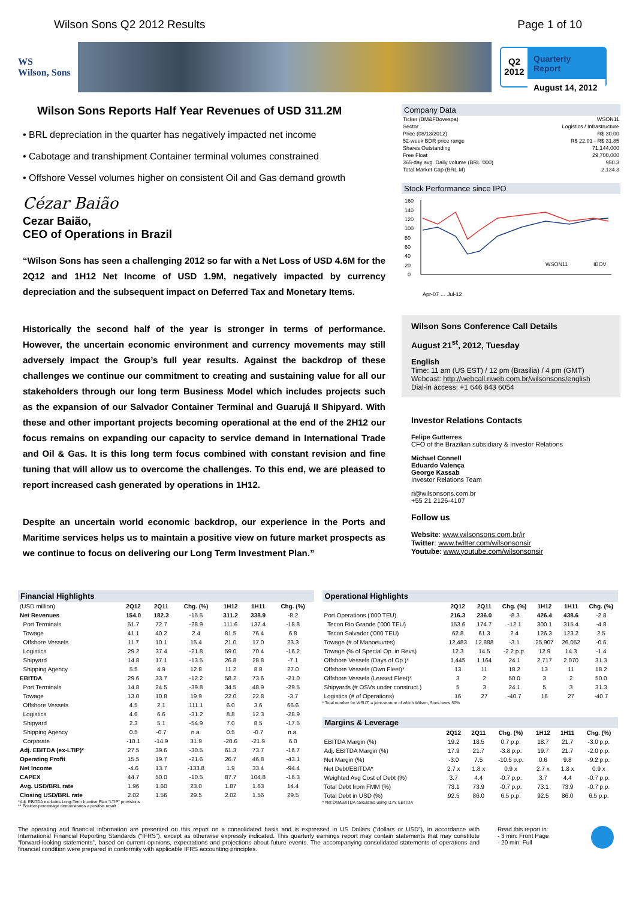Wilson Sons Q2 2012 Results Page 1 of 10
WS
Wilson, Sons
Q2
2012
Quarterly Report
August 14, 2012
Wilson Sons Reports Half Year Revenues of USD 311.2M
• BRL depreciation in the quarter has negatively impacted net income
• Cabotage and transhipment Container terminal volumes constrained
• Offshore Vessel volumes higher on consistent Oil and Gas demand growth
Cézar Baião
Cezar Baião,
CEO of Operations in Brazil
“Wilson Sons has seen a challenging 2012 so far with a Net Loss of USD 4.6M for the 2Q12 and 1H12 Net Income of USD 1.9M, negatively impacted by currency depreciation and the subsequent impact on Deferred Tax and Monetary Items.
Historically the second half of the year is stronger in terms of performance. However, the uncertain economic environment and currency movements may still adversely impact the Group’s full year results. Against the backdrop of these challenges we continue our commitment to creating and sustaining value for all our stakeholders through our long term Business Model which includes projects such as the expansion of our Salvador Container Terminal and Guarujá II Shipyard. With these and other important projects becoming operational at the end of the 2H12 our focus remains on expanding our capacity to service demand in International Trade and Oil & Gas. It is this long term focus combined with constant revision and fine tuning that will allow us to overcome the challenges. To this end, we are pleased to report increased cash generated by operations in 1H12.
Despite an uncertain world economic backdrop, our experience in the Ports and Maritime services helps us to maintain a positive view on future market prospects as we continue to focus on delivering our Long Term Investment Plan.”
Company Data
Ticker (BM&FBovespa) WSON11
Sector Logistics / Infrastructure
Price (08/13/2012) R$ 30.00
52-week BDR price range R$ 22.01 - R$ 31.85
Shares Outstanding 71,144,000
Free Float 29,700,000
365-day avg. Daily volume (BRL '000) 950.3
Total Market Cap (BRL M) 2,134.3
Stock Performance since IPO
160
140
120
100
80
60
40
20
0
WSON11
IBOV
Apr-07 … Jul-12
Wilson Sons Conference Call Details
August 21<sup>st</sup>, 2012, Tuesday
English
Time: 11 am (US EST) / 12 pm (Brasilia) / 4 pm (GMT)
Webcast: http://webcall.riweb.com.br/wilsonsons/english
Dial-in access: +1 646 843 6054
Investor Relations Contacts
Felipe Gutterres
CFO of the Brazilian subsidiary & Investor Relations
Michael Connell
Eduardo Valença
George Kassab
Investor Relations Team
ri@wilsonsons.com.br
+55 21 2126-4107
Follow us
Website: www.wilsonsons.com.br/ir
Twitter: www.twitter.com/wilsonsonsir
Youtube: www.youtube.com/wilsonsonsir
Financial Highlights
| (USD million) | 2Q12 | 2Q11 | Chg. (%) | 1H12 | 1H11 | Chg. (%) |
| --- | --- | --- | --- | --- | --- | --- |
| Net Revenues | 154.0 | 182.3 | -15.5 | 311.2 | 338.9 | -8.2 |
| Port Terminals | 51.7 | 72.7 | -28.9 | 111.6 | 137.4 | -18.8 |
| Towage | 41.1 | 40.2 | 2.4 | 81.5 | 76.4 | 6.8 |
| Offshore Vessels | 11.7 | 10.1 | 15.4 | 21.0 | 17.0 | 23.3 |
| Logistics | 29.2 | 37.4 | -21.8 | 59.0 | 70.4 | -16.2 |
| Shipyard | 14.8 | 17.1 | -13.5 | 26.8 | 28.8 | -7.1 |
| Shipping Agency | 5.5 | 4.9 | 12.8 | 11.2 | 8.8 | 27.0 |
| EBITDA | 29.6 | 33.7 | -12.2 | 58.2 | 73.6 | -21.0 |
| Port Terminals | 14.8 | 24.5 | -39.8 | 34.5 | 48.9 | -29.5 |
| Towage | 13.0 | 10.8 | 19.9 | 22.0 | 22.8 | -3.7 |
| Offshore Vessels | 4.5 | 2.1 | 111.1 | 6.0 | 3.6 | 66.6 |
| Logistics | 4.6 | 6.6 | -31.2 | 8.8 | 12.3 | -28.9 |
| Shipyard | 2.3 | 5.1 | -54.9 | 7.0 | 8.5 | -17.5 |
| Shipping Agency | 0.5 | -0.7 | n.a. | 0.5 | -0.7 | n.a. |
| Corporate | -10.1 | -14.9 | 31.9 | -20.6 | -21.9 | 6.0 |
| Adj. EBITDA (ex-LTIP)* | 27.5 | 39.6 | -30.5 | 61.3 | 73.7 | -16.7 |
| Operating Profit | 15.5 | 19.7 | -21.6 | 26.7 | 46.8 | -43.1 |
| Net Income | -4.6 | 13.7 | -133.8 | 1.9 | 33.4 | -94.4 |
| CAPEX | 44.7 | 50.0 | -10.5 | 87.7 | 104.8 | -16.3 |
| Avg. USD/BRL rate | 1.96 | 1.60 | 23.0 | 1.87 | 1.63 | 14.4 |
| Closing USD/BRL rate | 2.02 | 1.56 | 29.5 | 2.02 | 1.56 | 29.5 |
*Adj. EBITDA excludes Long-Term Incetive Plan "LTIP" provisions
** Positive percentage demonstrates a positive result
Operational Highlights
| | 2Q12 | 2Q11 | Chg. (%) | 1H12 | 1H11 | Chg. (%) |
| --- | --- | --- | --- | --- | --- | --- |
| Port Operations ('000 TEU) | 216.3 | 236.0 | -8.3 | 426.4 | 438.6 | -2.8 |
| Tecon Rio Grande ('000 TEU) | 153.6 | 174.7 | -12.1 | 300.1 | 315.4 | -4.8 |
| Tecon Salvador ('000 TEU) | 62.8 | 61.3 | 2.4 | 126.3 | 123.2 | 2.5 |
| Towage (# of Manoeuvres) | 12,483 | 12,888 | -3.1 | 25,907 | 26,052 | -0.6 |
| Towage (% of Special Op. in Revs) | 12.3 | 14.5 | -2.2 p.p. | 12.9 | 14.3 | -1.4 |
| Offshore Vessels (Days of Op.)* | 1,445 | 1,164 | 24.1 | 2,717 | 2,070 | 31.3 |
| Offshore Vessels (Own Fleet)* | 13 | 11 | 18.2 | 13 | 11 | 18.2 |
| Offshore Vessels (Leased Fleet)* | 3 | 2 | 50.0 | 3 | 2 | 50.0 |
| Shipyards (# OSVs under construct.) | 5 | 3 | 24.1 | 5 | 3 | 31.3 |
| Logistics (# of Operations) | 16 | 27 | -40.7 | 16 | 27 | -40.7 |
* Total number for WSUT, a joint-venture of which Wilson, Sons owns 50%
Margins & Leverage
| | 2Q12 | 2Q11 | Chg. (%) | 1H12 | 1H11 | Chg. (%) |
| --- | --- | --- | --- | --- | --- | --- |
| EBITDA Margin (%) | 19.2 | 18.5 | 0.7 p.p. | 18.7 | 21.7 | -3.0 p.p. |
| Adj. EBITDA Margin (%) | 17.9 | 21.7 | -3.8 p.p. | 19.7 | 21.7 | -2.0 p.p. |
| Net Margin (%) | -3.0 | 7.5 | -10.5 p.p. | 0.6 | 9.8 | -9.2 p.p. |
| Net Debt/EBITDA* | 2.7 x | 1.8 x | 0.9 x | 2.7 x | 1.8 x | 0.9 x |
| Weighted Avg Cost of Debt (%) | 3.7 | 4.4 | -0.7 p.p. | 3.7 | 4.4 | -0.7 p.p. |
| Total Debt from FMM (%) | 73.1 | 73.9 | -0.7 p.p. | 73.1 | 73.9 | -0.7 p.p. |
| Total Debt in USD (%) | 92.5 | 86.0 | 6.5 p.p. | 92.5 | 86.0 | 6.5 p.p. |
* Net Det/EBITDA calculated using l.t.m. EBITDA
The operating and financial information are presented on this report on a consolidated basis and is expressed in US Dollars (“dollars or USD”), in accordance with International Financial Reporting Standards (“IFRS”), except as otherwise expressly indicated. This quarterly earnings report may contain statements that may constitute “forward-looking statements”, based on current opinions, expectations and projections about future events. The accompanying consolidated statements of operations and financial condition were prepared in conformity with applicable IFRS accounting principles.
Read this report in:
- 3 min: Front Page
- 20 min: Full